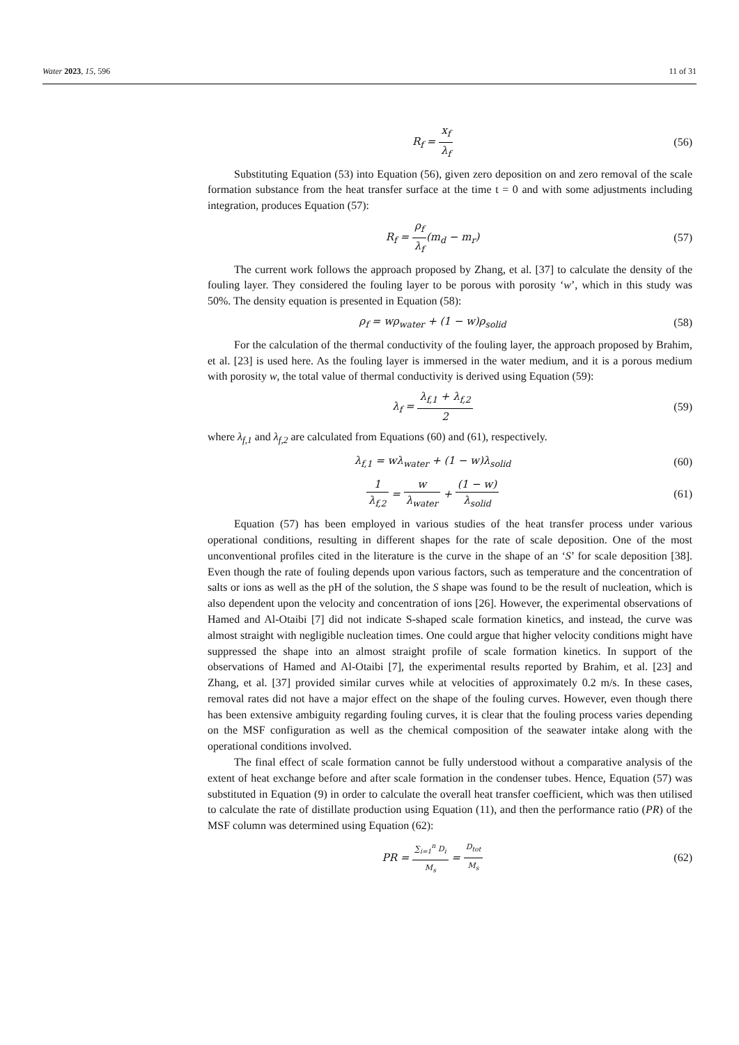Water 2023, 15, 596 11 of 31
R<sub>f</sub> = x<sub>f</sub> λ<sub>f</sub> (56)
Substituting Equation (53) into Equation (56), given zero deposition on and zero removal of the scale formation substance from the heat transfer surface at the time t = 0 and with some adjustments including integration, produces Equation (57):
R<sub>f</sub> = ρ<sub>f</sub> λ<sub>f</sub>(m<sub>d</sub> − m<sub>r</sub>) (57)
The current work follows the approach proposed by Zhang, et al. [37] to calculate the density of the fouling layer. They considered the fouling layer to be porous with porosity ‘w’, which in this study was 50%. The density equation is presented in Equation (58):
ρ<sub>f</sub> = wρ<sub>water</sub> + (1 − w)ρ<sub>solid</sub> (58)
For the calculation of the thermal conductivity of the fouling layer, the approach proposed by Brahim, et al. [23] is used here. As the fouling layer is immersed in the water medium, and it is a porous medium with porosity w, the total value of thermal conductivity is derived using Equation (59):
λ<sub>f</sub> = λ<sub>f,1</sub> + λ<sub>f,2</sub> 2 (59)
where λ<sub>f,1</sub> and λ<sub>f,2</sub> are calculated from Equations (60) and (61), respectively.
λ<sub>f,1</sub> = wλ<sub>water</sub> + (1 − w)λ<sub>solid</sub> (60)
1 λ<sub>f,2</sub> = w λ<sub>water</sub> + (1 − w) λ<sub>solid</sub>
(61)
Equation (57) has been employed in various studies of the heat transfer process under various operational conditions, resulting in different shapes for the rate of scale deposition. One of the most unconventional profiles cited in the literature is the curve in the shape of an ‘S’ for scale deposition [38]. Even though the rate of fouling depends upon various factors, such as temperature and the concentration of salts or ions as well as the pH of the solution, the S shape was found to be the result of nucleation, which is also dependent upon the velocity and concentration of ions [26]. However, the experimental observations of Hamed and Al-Otaibi [7] did not indicate S-shaped scale formation kinetics, and instead, the curve was almost straight with negligible nucleation times. One could argue that higher velocity conditions might have suppressed the shape into an almost straight profile of scale formation kinetics. In support of the observations of Hamed and Al-Otaibi [7], the experimental results reported by Brahim, et al. [23] and Zhang, et al. [37] provided similar curves while at velocities of approximately 0.2 m/s. In these cases, removal rates did not have a major effect on the shape of the fouling curves. However, even though there has been extensive ambiguity regarding fouling curves, it is clear that the fouling process varies depending on the MSF configuration as well as the chemical composition of the seawater intake along with the operational conditions involved.
The final effect of scale formation cannot be fully understood without a comparative analysis of the extent of heat exchange before and after scale formation in the condenser tubes. Hence, Equation (57) was substituted in Equation (9) in order to calculate the overall heat transfer coefficient, which was then utilised to calculate the rate of distillate production using Equation (11), and then the performance ratio (PR) of the MSF column was determined using Equation (62):
PR = ∑<sub>i=1</sub><sup>n</sup> D<sub>i</sub> M<sub>s</sub> = D<sub>tot</sub> M<sub>s</sub>
(62)